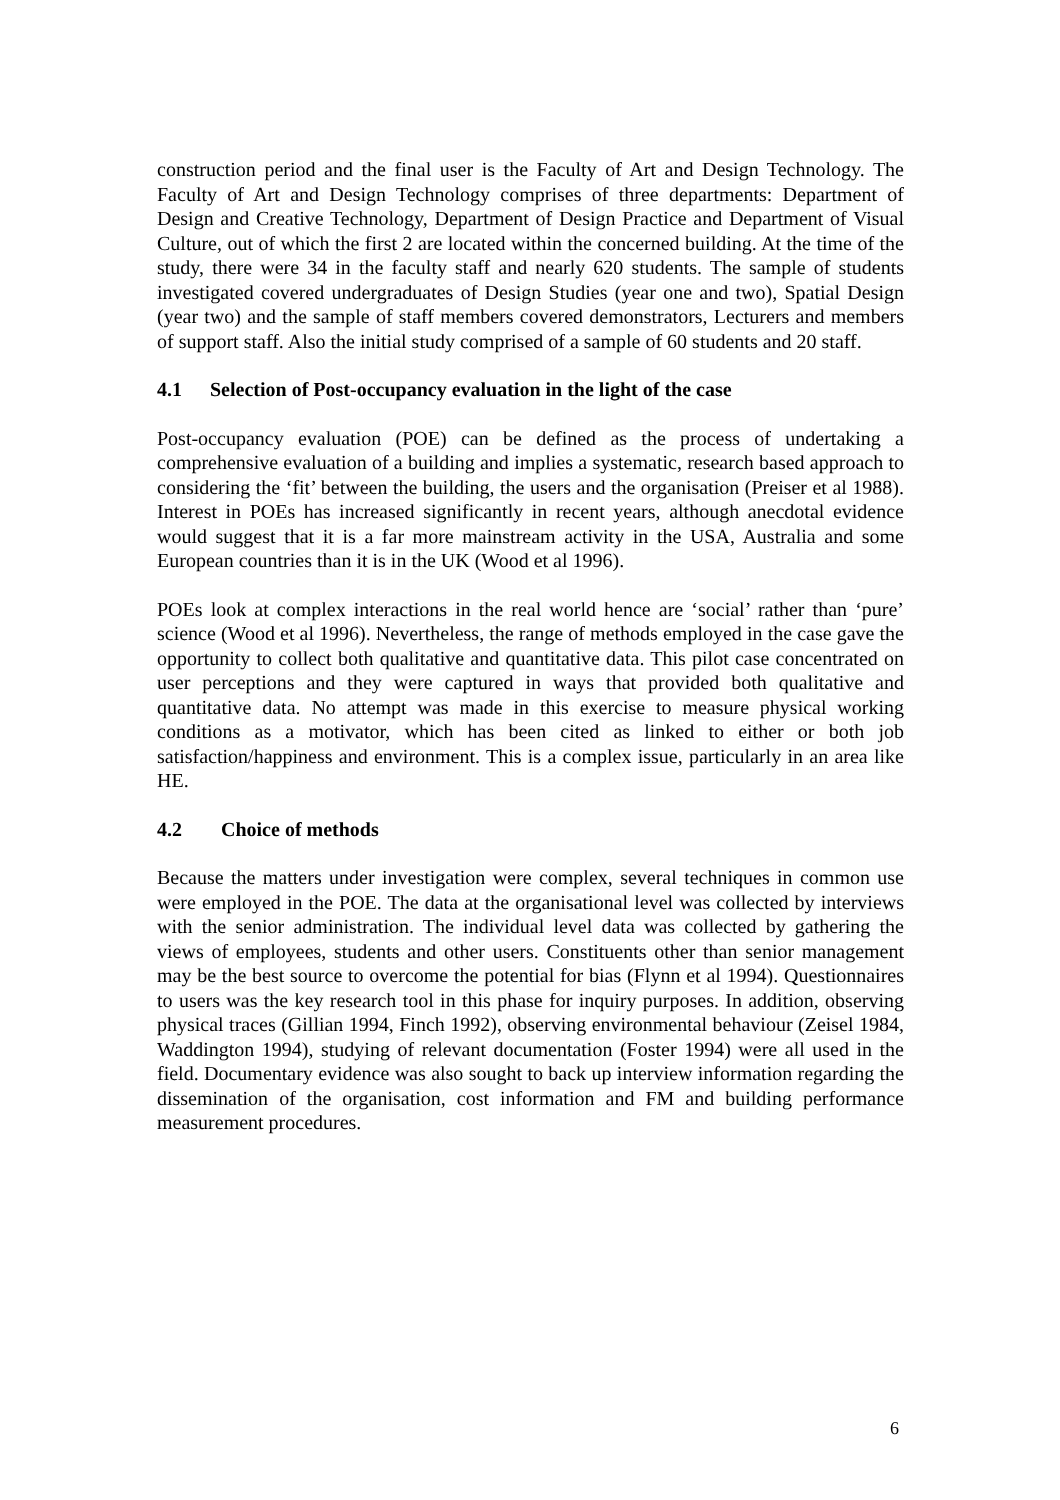construction period and the final user is the Faculty of Art and Design Technology. The Faculty of Art and Design Technology comprises of three departments: Department of Design and Creative Technology, Department of Design Practice and Department of Visual Culture, out of which the first 2 are located within the concerned building. At the time of the study, there were 34 in the faculty staff and nearly 620 students. The sample of students investigated covered undergraduates of Design Studies (year one and two), Spatial Design (year two) and the sample of staff members covered demonstrators, Lecturers and members of support staff. Also the initial study comprised of a sample of 60 students and 20 staff.
4.1 Selection of Post-occupancy evaluation in the light of the case
Post-occupancy evaluation (POE) can be defined as the process of undertaking a comprehensive evaluation of a building and implies a systematic, research based approach to considering the ‘fit’ between the building, the users and the organisation (Preiser et al 1988). Interest in POEs has increased significantly in recent years, although anecdotal evidence would suggest that it is a far more mainstream activity in the USA, Australia and some European countries than it is in the UK (Wood et al 1996).
POEs look at complex interactions in the real world hence are ‘social’ rather than ‘pure’ science (Wood et al 1996). Nevertheless, the range of methods employed in the case gave the opportunity to collect both qualitative and quantitative data. This pilot case concentrated on user perceptions and they were captured in ways that provided both qualitative and quantitative data. No attempt was made in this exercise to measure physical working conditions as a motivator, which has been cited as linked to either or both job satisfaction/happiness and environment. This is a complex issue, particularly in an area like HE.
4.2 Choice of methods
Because the matters under investigation were complex, several techniques in common use were employed in the POE. The data at the organisational level was collected by interviews with the senior administration. The individual level data was collected by gathering the views of employees, students and other users. Constituents other than senior management may be the best source to overcome the potential for bias (Flynn et al 1994). Questionnaires to users was the key research tool in this phase for inquiry purposes. In addition, observing physical traces (Gillian 1994, Finch 1992), observing environmental behaviour (Zeisel 1984, Waddington 1994), studying of relevant documentation (Foster 1994) were all used in the field. Documentary evidence was also sought to back up interview information regarding the dissemination of the organisation, cost information and FM and building performance measurement procedures.
6